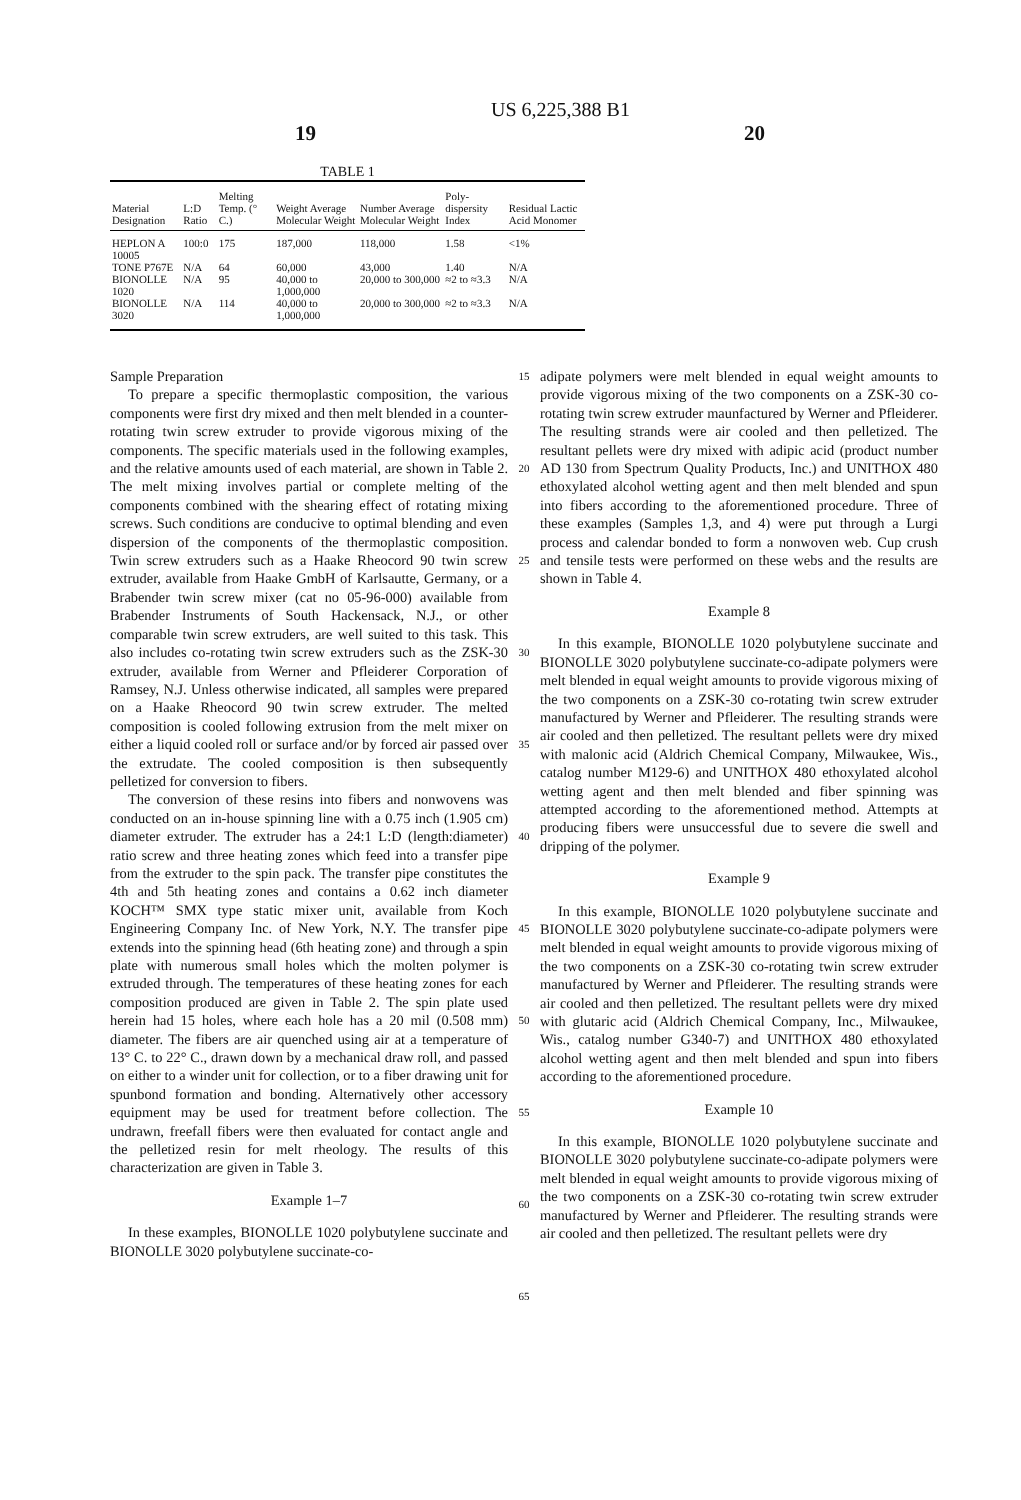US 6,225,388 B1
19 20
TABLE 1
| Material Designation | L:D Ratio | Melting Temp. (° C.) | Weight Average Molecular Weight | Number Average Molecular Weight | Poly-dispersity Index | Residual Lactic Acid Monomer |
| --- | --- | --- | --- | --- | --- | --- |
| HEPLON A 10005 | 100:0 | 175 | 187,000 | 118,000 | 1.58 | <1% |
| TONE P767E | N/A | 64 | 60,000 | 43,000 | 1.40 | N/A |
| BIONOLLE 1020 | N/A | 95 | 40,000 to 1,000,000 | 20,000 to 300,000 | ≈2 to ≈3.3 | N/A |
| BIONOLLE 3020 | N/A | 114 | 40,000 to 1,000,000 | 20,000 to 300,000 | ≈2 to ≈3.3 | N/A |
Sample Preparation
To prepare a specific thermoplastic composition, the various components were first dry mixed and then melt blended in a counter-rotating twin screw extruder to provide vigorous mixing of the components. The specific materials used in the following examples, and the relative amounts used of each material, are shown in Table 2. The melt mixing involves partial or complete melting of the components combined with the shearing effect of rotating mixing screws. Such conditions are conducive to optimal blending and even dispersion of the components of the thermoplastic composition. Twin screw extruders such as a Haake Rheocord 90 twin screw extruder, available from Haake GmbH of Karlsautte, Germany, or a Brabender twin screw mixer (cat no 05-96-000) available from Brabender Instruments of South Hackensack, N.J., or other comparable twin screw extruders, are well suited to this task. This also includes co-rotating twin screw extruders such as the ZSK-30 extruder, available from Werner and Pfleiderer Corporation of Ramsey, N.J. Unless otherwise indicated, all samples were prepared on a Haake Rheocord 90 twin screw extruder. The melted composition is cooled following extrusion from the melt mixer on either a liquid cooled roll or surface and/or by forced air passed over the extrudate. The cooled composition is then subsequently pelletized for conversion to fibers.
The conversion of these resins into fibers and nonwovens was conducted on an in-house spinning line with a 0.75 inch (1.905 cm) diameter extruder. The extruder has a 24:1 L:D (length:diameter) ratio screw and three heating zones which feed into a transfer pipe from the extruder to the spin pack. The transfer pipe constitutes the 4th and 5th heating zones and contains a 0.62 inch diameter KOCH™ SMX type static mixer unit, available from Koch Engineering Company Inc. of New York, N.Y. The transfer pipe extends into the spinning head (6th heating zone) and through a spin plate with numerous small holes which the molten polymer is extruded through. The temperatures of these heating zones for each composition produced are given in Table 2. The spin plate used herein had 15 holes, where each hole has a 20 mil (0.508 mm) diameter. The fibers are air quenched using air at a temperature of 13° C. to 22° C., drawn down by a mechanical draw roll, and passed on either to a winder unit for collection, or to a fiber drawing unit for spunbond formation and bonding. Alternatively other accessory equipment may be used for treatment before collection. The undrawn, freefall fibers were then evaluated for contact angle and the pelletized resin for melt rheology. The results of this characterization are given in Table 3.
Example 1–7
In these examples, BIONOLLE 1020 polybutylene succinate and BIONOLLE 3020 polybutylene succinate-co-
15
20
25
30
35
40
45
50
55
60
65
adipate polymers were melt blended in equal weight amounts to provide vigorous mixing of the two components on a ZSK-30 co-rotating twin screw extruder maunfactured by Werner and Pfleiderer. The resulting strands were air cooled and then pelletized. The resultant pellets were dry mixed with adipic acid (product number AD 130 from Spectrum Quality Products, Inc.) and UNITHOX 480 ethoxylated alcohol wetting agent and then melt blended and spun into fibers according to the aforementioned procedure. Three of these examples (Samples 1,3, and 4) were put through a Lurgi process and calendar bonded to form a nonwoven web. Cup crush and tensile tests were performed on these webs and the results are shown in Table 4.
Example 8
In this example, BIONOLLE 1020 polybutylene succinate and BIONOLLE 3020 polybutylene succinate-co-adipate polymers were melt blended in equal weight amounts to provide vigorous mixing of the two components on a ZSK-30 co-rotating twin screw extruder manufactured by Werner and Pfleiderer. The resulting strands were air cooled and then pelletized. The resultant pellets were dry mixed with malonic acid (Aldrich Chemical Company, Milwaukee, Wis., catalog number M129-6) and UNITHOX 480 ethoxylated alcohol wetting agent and then melt blended and fiber spinning was attempted according to the aforementioned method. Attempts at producing fibers were unsuccessful due to severe die swell and dripping of the polymer.
Example 9
In this example, BIONOLLE 1020 polybutylene succinate and BIONOLLE 3020 polybutylene succinate-co-adipate polymers were melt blended in equal weight amounts to provide vigorous mixing of the two components on a ZSK-30 co-rotating twin screw extruder manufactured by Werner and Pfleiderer. The resulting strands were air cooled and then pelletized. The resultant pellets were dry mixed with glutaric acid (Aldrich Chemical Company, Inc., Milwaukee, Wis., catalog number G340-7) and UNITHOX 480 ethoxylated alcohol wetting agent and then melt blended and spun into fibers according to the aforementioned procedure.
Example 10
In this example, BIONOLLE 1020 polybutylene succinate and BIONOLLE 3020 polybutylene succinate-co-adipate polymers were melt blended in equal weight amounts to provide vigorous mixing of the two components on a ZSK-30 co-rotating twin screw extruder manufactured by Werner and Pfleiderer. The resulting strands were air cooled and then pelletized. The resultant pellets were dry